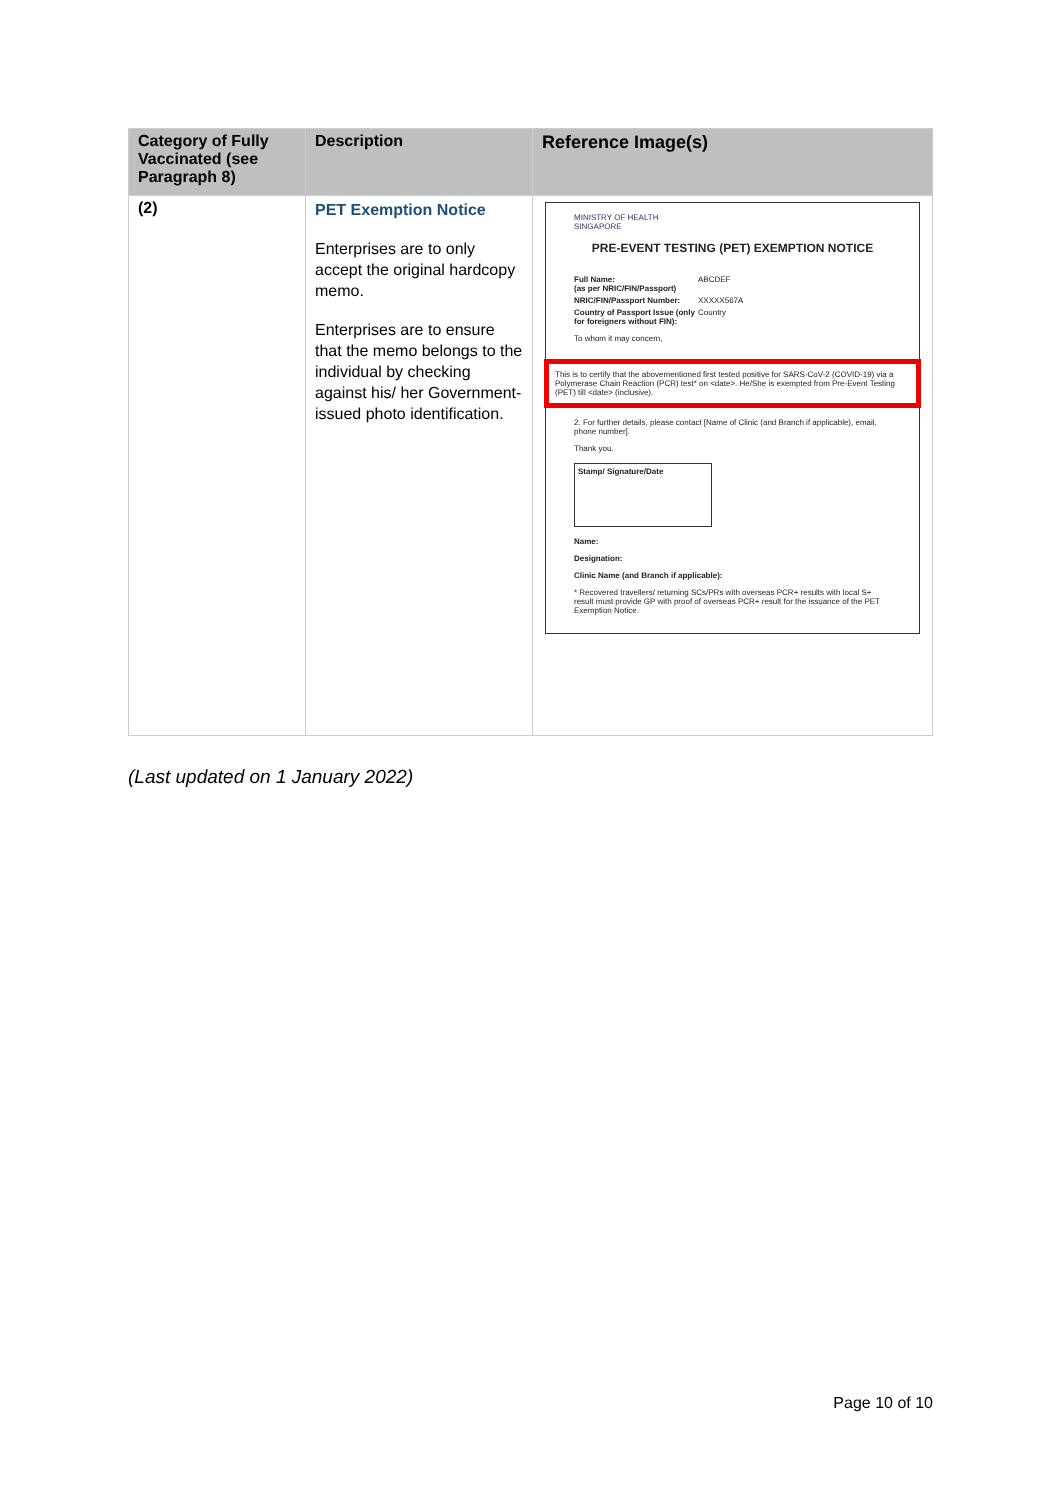| Category of Fully Vaccinated (see Paragraph 8) | Description | Reference Image(s) |
| --- | --- | --- |
| (2) | PET Exemption Notice Enterprises are to only accept the original hardcopy memo. Enterprises are to ensure that the memo belongs to the individual by checking against his/ her Government-issued photo identification. | MINISTRY OF HEALTH SINGAPORE PRE-EVENT TESTING (PET) EXEMPTION NOTICE Full Name: (as per NRIC/FIN/Passport) ABCDEF NRIC/FIN/Passport Number: XXXXX567A Country of Passport Issue (only for foreigners without FIN): Country To whom it may concern, This is to certify that the abovementioned first tested positive for SARS-CoV-2 (COVID-19) via a Polymerase Chain Reaction (PCR) test* on <date>. He/She is exempted from Pre-Event Testing (PET) till <date> (inclusive). 2. For further details, please contact [Name of Clinic (and Branch if applicable), email, phone number]. Thank you. Stamp/ Signature/Date Name: Designation: Clinic Name (and Branch if applicable): * Recovered travellers/ returning SCs/PRs with overseas PCR+ results with local S+ result must provide GP with proof of overseas PCR+ result for the issuance of the PET Exemption Notice. |
(Last updated on 1 January 2022)
Page 10 of 10